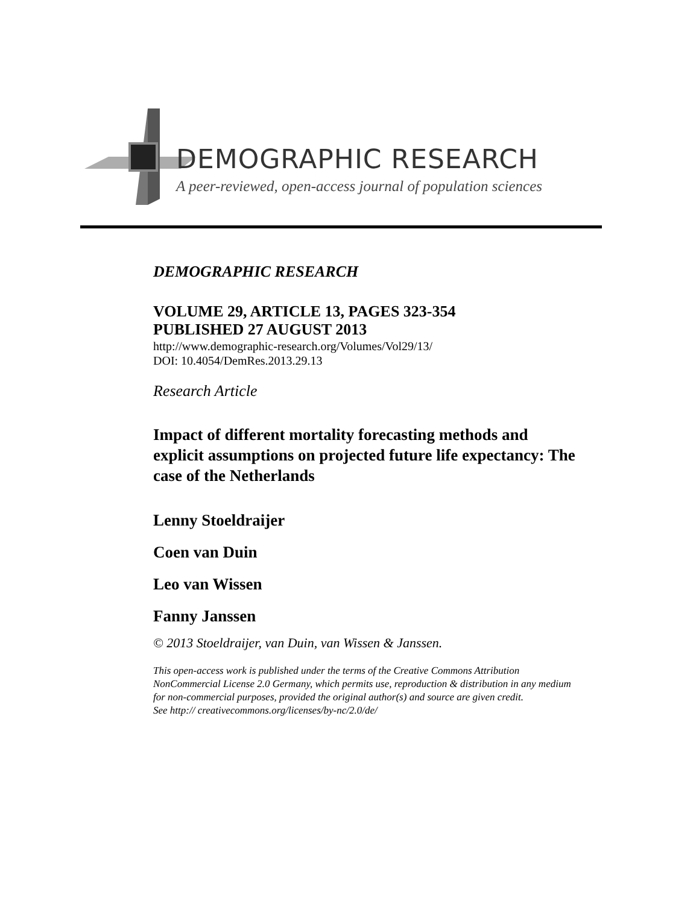DEMOGRAPHIC RESEARCH
A peer-reviewed, open-access journal of population sciences
DEMOGRAPHIC RESEARCH
VOLUME 29, ARTICLE 13, PAGES 323-354
PUBLISHED 27 AUGUST 2013
http://www.demographic-research.org/Volumes/Vol29/13/
DOI: 10.4054/DemRes.2013.29.13
Research Article
Impact of different mortality forecasting methods and explicit assumptions on projected future life expectancy: The case of the Netherlands
Lenny Stoeldraijer
Coen van Duin
Leo van Wissen
Fanny Janssen
© 2013 Stoeldraijer, van Duin, van Wissen & Janssen.
This open-access work is published under the terms of the Creative Commons Attribution NonCommercial License 2.0 Germany, which permits use, reproduction & distribution in any medium for non-commercial purposes, provided the original author(s) and source are given credit.
See http:// creativecommons.org/licenses/by-nc/2.0/de/